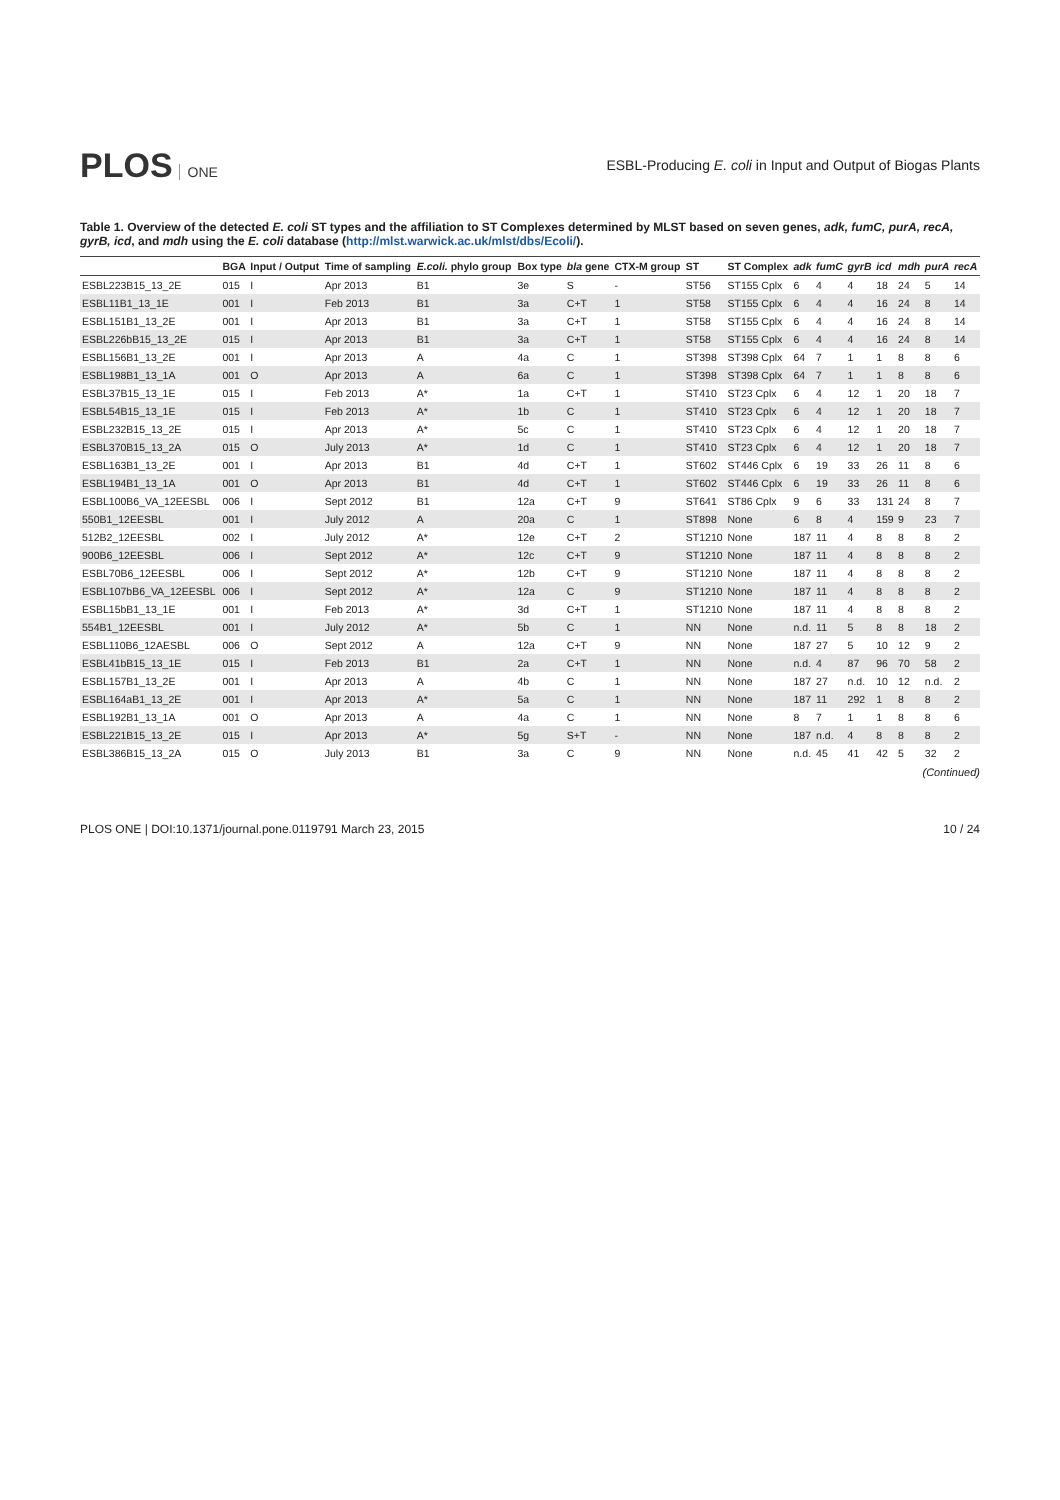PLOS ONE
ESBL-Producing E. coli in Input and Output of Biogas Plants
Table 1. Overview of the detected E. coli ST types and the affiliation to ST Complexes determined by MLST based on seven genes, adk, fumC, purA, recA, gyrB, icd, and mdh using the E. coli database (http://mlst.warwick.ac.uk/mlst/dbs/Ecoli/).
| | BGA | Input / Output | Time of sampling | E.coli. phylo group | Box type | bla gene | CTX-M group | ST | ST Complex | adk | fumC | gyrB | icd | mdh | purA | recA |
| --- | --- | --- | --- | --- | --- | --- | --- | --- | --- | --- | --- | --- | --- | --- | --- | --- |
| ESBL223B15_13_2E | 015 | I | Apr 2013 | B1 | 3e | S | - | ST56 | ST155 Cplx | 6 | 4 | 4 | 18 | 24 | 5 | 14 |
| ESBL11B1_13_1E | 001 | I | Feb 2013 | B1 | 3a | C+T | 1 | ST58 | ST155 Cplx | 6 | 4 | 4 | 16 | 24 | 8 | 14 |
| ESBL151B1_13_2E | 001 | I | Apr 2013 | B1 | 3a | C+T | 1 | ST58 | ST155 Cplx | 6 | 4 | 4 | 16 | 24 | 8 | 14 |
| ESBL226bB15_13_2E | 015 | I | Apr 2013 | B1 | 3a | C+T | 1 | ST58 | ST155 Cplx | 6 | 4 | 4 | 16 | 24 | 8 | 14 |
| ESBL156B1_13_2E | 001 | I | Apr 2013 | A | 4a | C | 1 | ST398 | ST398 Cplx | 64 | 7 | 1 | 1 | 8 | 8 | 6 |
| ESBL198B1_13_1A | 001 | O | Apr 2013 | A | 6a | C | 1 | ST398 | ST398 Cplx | 64 | 7 | 1 | 1 | 8 | 8 | 6 |
| ESBL37B15_13_1E | 015 | I | Feb 2013 | A* | 1a | C+T | 1 | ST410 | ST23 Cplx | 6 | 4 | 12 | 1 | 20 | 18 | 7 |
| ESBL54B15_13_1E | 015 | I | Feb 2013 | A* | 1b | C | 1 | ST410 | ST23 Cplx | 6 | 4 | 12 | 1 | 20 | 18 | 7 |
| ESBL232B15_13_2E | 015 | I | Apr 2013 | A* | 5c | C | 1 | ST410 | ST23 Cplx | 6 | 4 | 12 | 1 | 20 | 18 | 7 |
| ESBL370B15_13_2A | 015 | O | July 2013 | A* | 1d | C | 1 | ST410 | ST23 Cplx | 6 | 4 | 12 | 1 | 20 | 18 | 7 |
| ESBL163B1_13_2E | 001 | I | Apr 2013 | B1 | 4d | C+T | 1 | ST602 | ST446 Cplx | 6 | 19 | 33 | 26 | 11 | 8 | 6 |
| ESBL194B1_13_1A | 001 | O | Apr 2013 | B1 | 4d | C+T | 1 | ST602 | ST446 Cplx | 6 | 19 | 33 | 26 | 11 | 8 | 6 |
| ESBL100B6_VA_12EESBL | 006 | I | Sept 2012 | B1 | 12a | C+T | 9 | ST641 | ST86 Cplx | 9 | 6 | 33 | 131 | 24 | 8 | 7 |
| 550B1_12EESBL | 001 | I | July 2012 | A | 20a | C | 1 | ST898 | None | 6 | 8 | 4 | 159 | 9 | 23 | 7 |
| 512B2_12EESBL | 002 | I | July 2012 | A* | 12e | C+T | 2 | ST1210 | None | 187 | 11 | 4 | 8 | 8 | 8 | 2 |
| 900B6_12EESBL | 006 | I | Sept 2012 | A* | 12c | C+T | 9 | ST1210 | None | 187 | 11 | 4 | 8 | 8 | 8 | 2 |
| ESBL70B6_12EESBL | 006 | I | Sept 2012 | A* | 12b | C+T | 9 | ST1210 | None | 187 | 11 | 4 | 8 | 8 | 8 | 2 |
| ESBL107bB6_VA_12EESBL | 006 | I | Sept 2012 | A* | 12a | C | 9 | ST1210 | None | 187 | 11 | 4 | 8 | 8 | 8 | 2 |
| ESBL15bB1_13_1E | 001 | I | Feb 2013 | A* | 3d | C+T | 1 | ST1210 | None | 187 | 11 | 4 | 8 | 8 | 8 | 2 |
| 554B1_12EESBL | 001 | I | July 2012 | A* | 5b | C | 1 | NN | None | n.d. | 11 | 5 | 8 | 8 | 18 | 2 |
| ESBL110B6_12AESBL | 006 | O | Sept 2012 | A | 12a | C+T | 9 | NN | None | 187 | 27 | 5 | 10 | 12 | 9 | 2 |
| ESBL41bB15_13_1E | 015 | I | Feb 2013 | B1 | 2a | C+T | 1 | NN | None | n.d. | 4 | 87 | 96 | 70 | 58 | 2 |
| ESBL157B1_13_2E | 001 | I | Apr 2013 | A | 4b | C | 1 | NN | None | 187 | 27 | n.d. | 10 | 12 | n.d. | 2 |
| ESBL164aB1_13_2E | 001 | I | Apr 2013 | A* | 5a | C | 1 | NN | None | 187 | 11 | 292 | 1 | 8 | 8 | 2 |
| ESBL192B1_13_1A | 001 | O | Apr 2013 | A | 4a | C | 1 | NN | None | 8 | 7 | 1 | 1 | 8 | 8 | 6 |
| ESBL221B15_13_2E | 015 | I | Apr 2013 | A* | 5g | S+T | - | NN | None | 187 | n.d. | 4 | 8 | 8 | 8 | 2 |
| ESBL386B15_13_2A | 015 | O | July 2013 | B1 | 3a | C | 9 | NN | None | n.d. | 45 | 41 | 42 | 5 | 32 | 2 |
(Continued)
PLOS ONE | DOI:10.1371/journal.pone.0119791 March 23, 2015
10 / 24